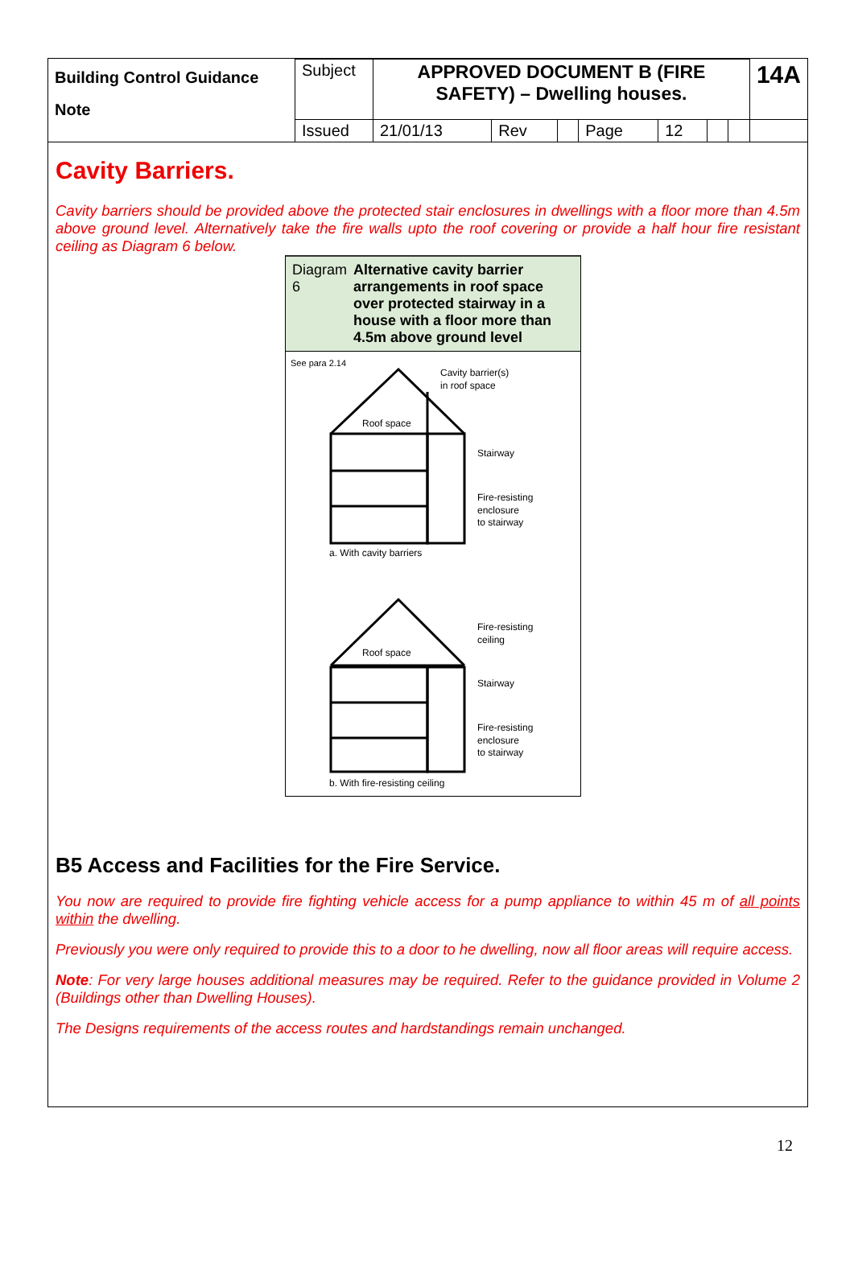| Building Control Guidance Note | Subject | APPROVED DOCUMENT B (FIRE SAFETY) – Dwelling houses. | | | | | | | 14A |
| | Issued | 21/01/13 | Rev | | Page | 12 | | | |
Cavity Barriers.
Cavity barriers should be provided above the protected stair enclosures in dwellings with a floor more than 4.5m above ground level. Alternatively take the fire walls upto the roof covering or provide a half hour fire resistant ceiling as Diagram 6 below.
Diagram 6 Alternative cavity barrier arrangements in roof space over protected stairway in a house with a floor more than 4.5m above ground level
See para 2.14
Cavity barrier(s)
in roof space
Roof space
Stairway
Fire-resisting
enclosure
to stairway
a. With cavity barriers
Fire-resisting
ceiling
Roof space
Stairway
Fire-resisting
enclosure
to stairway
b. With fire-resisting ceiling
B5 Access and Facilities for the Fire Service.
You now are required to provide fire fighting vehicle access for a pump appliance to within 45 m of all points within the dwelling.
Previously you were only required to provide this to a door to he dwelling, now all floor areas will require access.
Note: For very large houses additional measures may be required. Refer to the guidance provided in Volume 2 (Buildings other than Dwelling Houses).
The Designs requirements of the access routes and hardstandings remain unchanged.
12